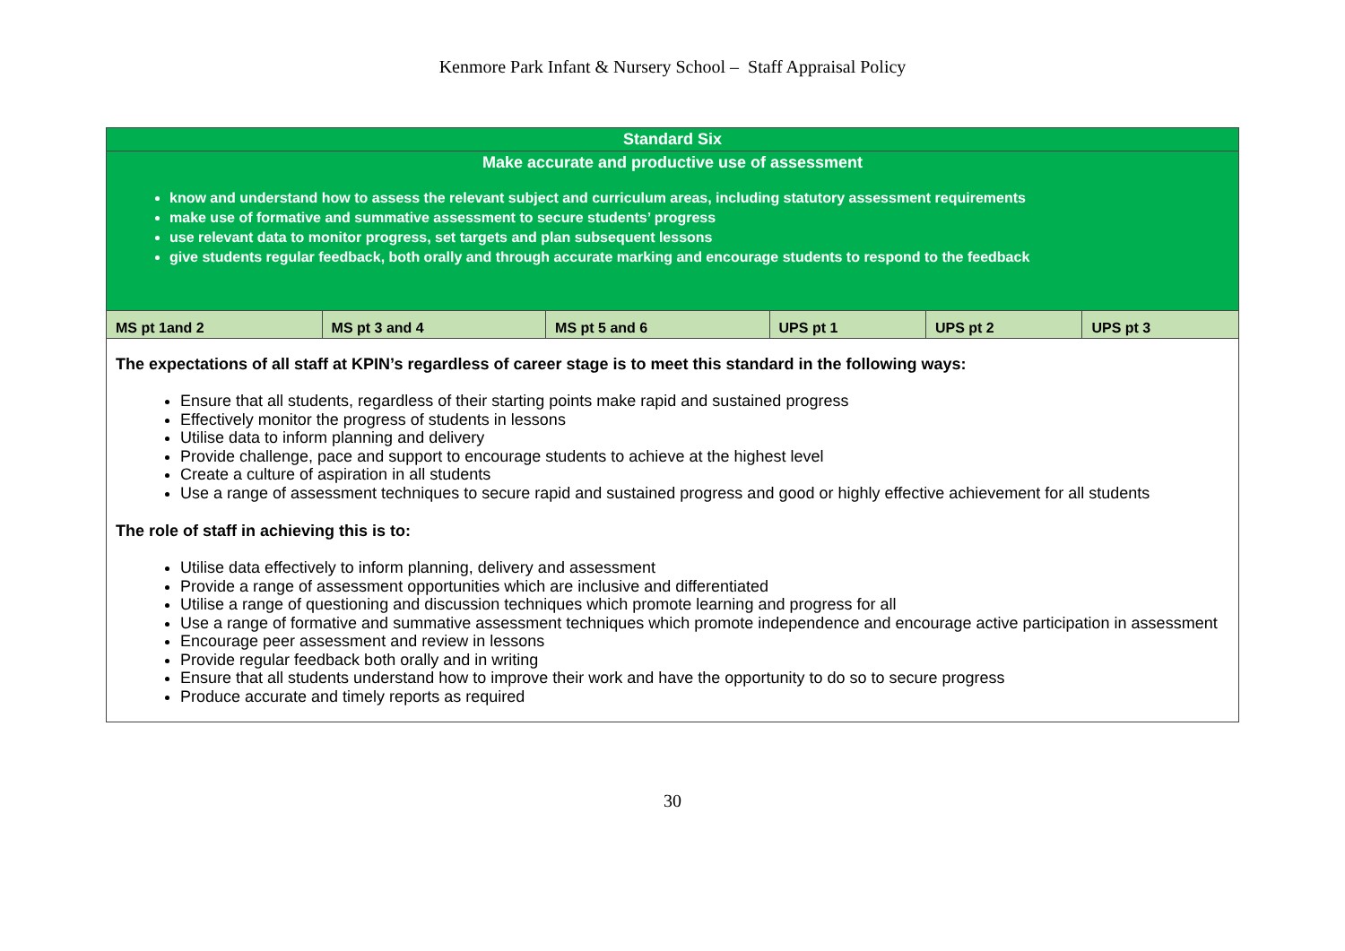Kenmore Park Infant & Nursery School – Staff Appraisal Policy
| Standard Six | | | | | |
| Make accurate and productive use of assessment know and understand how to assess the relevant subject and curriculum areas, including statutory assessment requirements make use of formative and summative assessment to secure students’ progress use relevant data to monitor progress, set targets and plan subsequent lessons give students regular feedback, both orally and through accurate marking and encourage students to respond to the feedback | | | | | |
| MS pt 1and 2 | MS pt 3 and 4 | MS pt 5 and 6 | UPS pt 1 | UPS pt 2 | UPS pt 3 |
| The expectations of all staff at KPIN’s regardless of career stage is to meet this standard in the following ways: Ensure that all students, regardless of their starting points make rapid and sustained progress Effectively monitor the progress of students in lessons Utilise data to inform planning and delivery Provide challenge, pace and support to encourage students to achieve at the highest level Create a culture of aspiration in all students Use a range of assessment techniques to secure rapid and sustained progress and good or highly effective achievement for all students The role of staff in achieving this is to: Utilise data effectively to inform planning, delivery and assessment Provide a range of assessment opportunities which are inclusive and differentiated Utilise a range of questioning and discussion techniques which promote learning and progress for all Use a range of formative and summative assessment techniques which promote independence and encourage active participation in assessment Encourage peer assessment and review in lessons Provide regular feedback both orally and in writing Ensure that all students understand how to improve their work and have the opportunity to do so to secure progress Produce accurate and timely reports as required | | | | | |
30